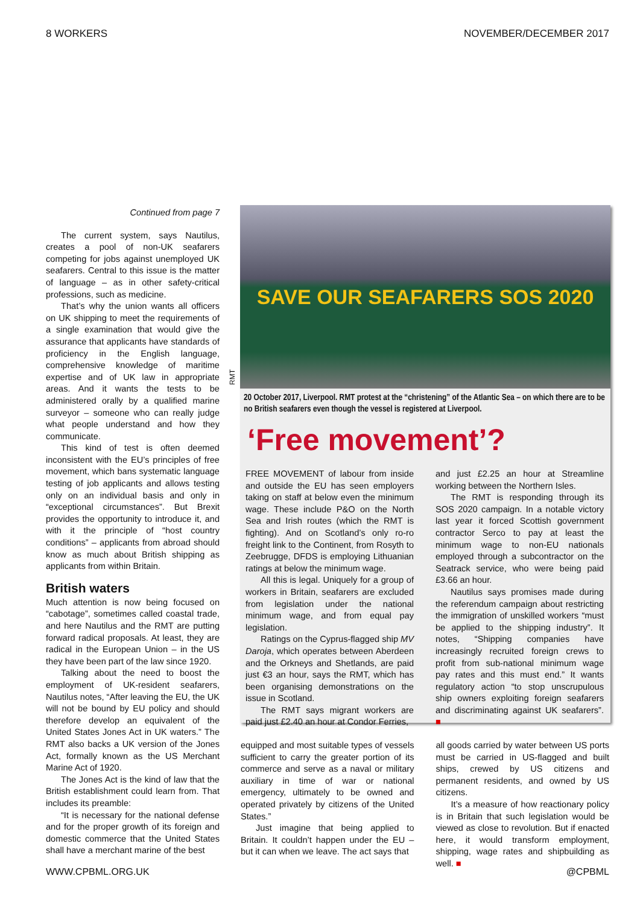8 WORKERS NOVEMBER/DECEMBER 2017
Continued from page 7
The current system, says Nautilus, creates a pool of non-UK seafarers competing for jobs against unemployed UK seafarers. Central to this issue is the matter of language – as in other safety-critical professions, such as medicine.
That’s why the union wants all officers on UK shipping to meet the requirements of a single examination that would give the assurance that applicants have standards of proficiency in the English language, comprehensive knowledge of maritime expertise and of UK law in appropriate areas. And it wants the tests to be administered orally by a qualified marine surveyor – someone who can really judge what people understand and how they communicate.
This kind of test is often deemed inconsistent with the EU’s principles of free movement, which bans systematic language testing of job applicants and allows testing only on an individual basis and only in “exceptional circumstances”. But Brexit provides the opportunity to introduce it, and with it the principle of “host country conditions” – applicants from abroad should know as much about British shipping as applicants from within Britain.
British waters
Much attention is now being focused on “cabotage”, sometimes called coastal trade, and here Nautilus and the RMT are putting forward radical proposals. At least, they are radical in the European Union – in the US they have been part of the law since 1920.
Talking about the need to boost the employment of UK-resident seafarers, Nautilus notes, “After leaving the EU, the UK will not be bound by EU policy and should therefore develop an equivalent of the United States Jones Act in UK waters.” The RMT also backs a UK version of the Jones Act, formally known as the US Merchant Marine Act of 1920.
The Jones Act is the kind of law that the British establishment could learn from. That includes its preamble:
“It is necessary for the national defense and for the proper growth of its foreign and domestic commerce that the United States shall have a merchant marine of the best
RMT
SAVE OUR SEAFARERS SOS 2020
20 October 2017, Liverpool. RMT protest at the “christening” of the Atlantic Sea – on which there are to be no British seafarers even though the vessel is registered at Liverpool.
‘Free movement’?
FREE MOVEMENT of labour from inside and outside the EU has seen employers taking on staff at below even the minimum wage. These include P&O on the North Sea and Irish routes (which the RMT is fighting). And on Scotland’s only ro-ro freight link to the Continent, from Rosyth to Zeebrugge, DFDS is employing Lithuanian ratings at below the minimum wage.
All this is legal. Uniquely for a group of workers in Britain, seafarers are excluded from legislation under the national minimum wage, and from equal pay legislation.
Ratings on the Cyprus-flagged ship MV Daroja, which operates between Aberdeen and the Orkneys and Shetlands, are paid just €3 an hour, says the RMT, which has been organising demonstrations on the issue in Scotland.
The RMT says migrant workers are paid just £2.40 an hour at Condor Ferries,
and just £2.25 an hour at Streamline working between the Northern Isles.
The RMT is responding through its SOS 2020 campaign. In a notable victory last year it forced Scottish government contractor Serco to pay at least the minimum wage to non-EU nationals employed through a subcontractor on the Seatrack service, who were being paid £3.66 an hour.
Nautilus says promises made during the referendum campaign about restricting the immigration of unskilled workers “must be applied to the shipping industry”. It notes, “Shipping companies have increasingly recruited foreign crews to profit from sub-national minimum wage pay rates and this must end.” It wants regulatory action “to stop unscrupulous ship owners exploiting foreign seafarers and discriminating against UK seafarers”. ■
equipped and most suitable types of vessels sufficient to carry the greater portion of its commerce and serve as a naval or military auxiliary in time of war or national emergency, ultimately to be owned and operated privately by citizens of the United States.”
Just imagine that being applied to Britain. It couldn’t happen under the EU – but it can when we leave. The act says that
all goods carried by water between US ports must be carried in US-flagged and built ships, crewed by US citizens and permanent residents, and owned by US citizens.
It’s a measure of how reactionary policy is in Britain that such legislation would be viewed as close to revolution. But if enacted here, it would transform employment, shipping, wage rates and shipbuilding as well. ■
WWW.CPBML.ORG.UK @CPBML